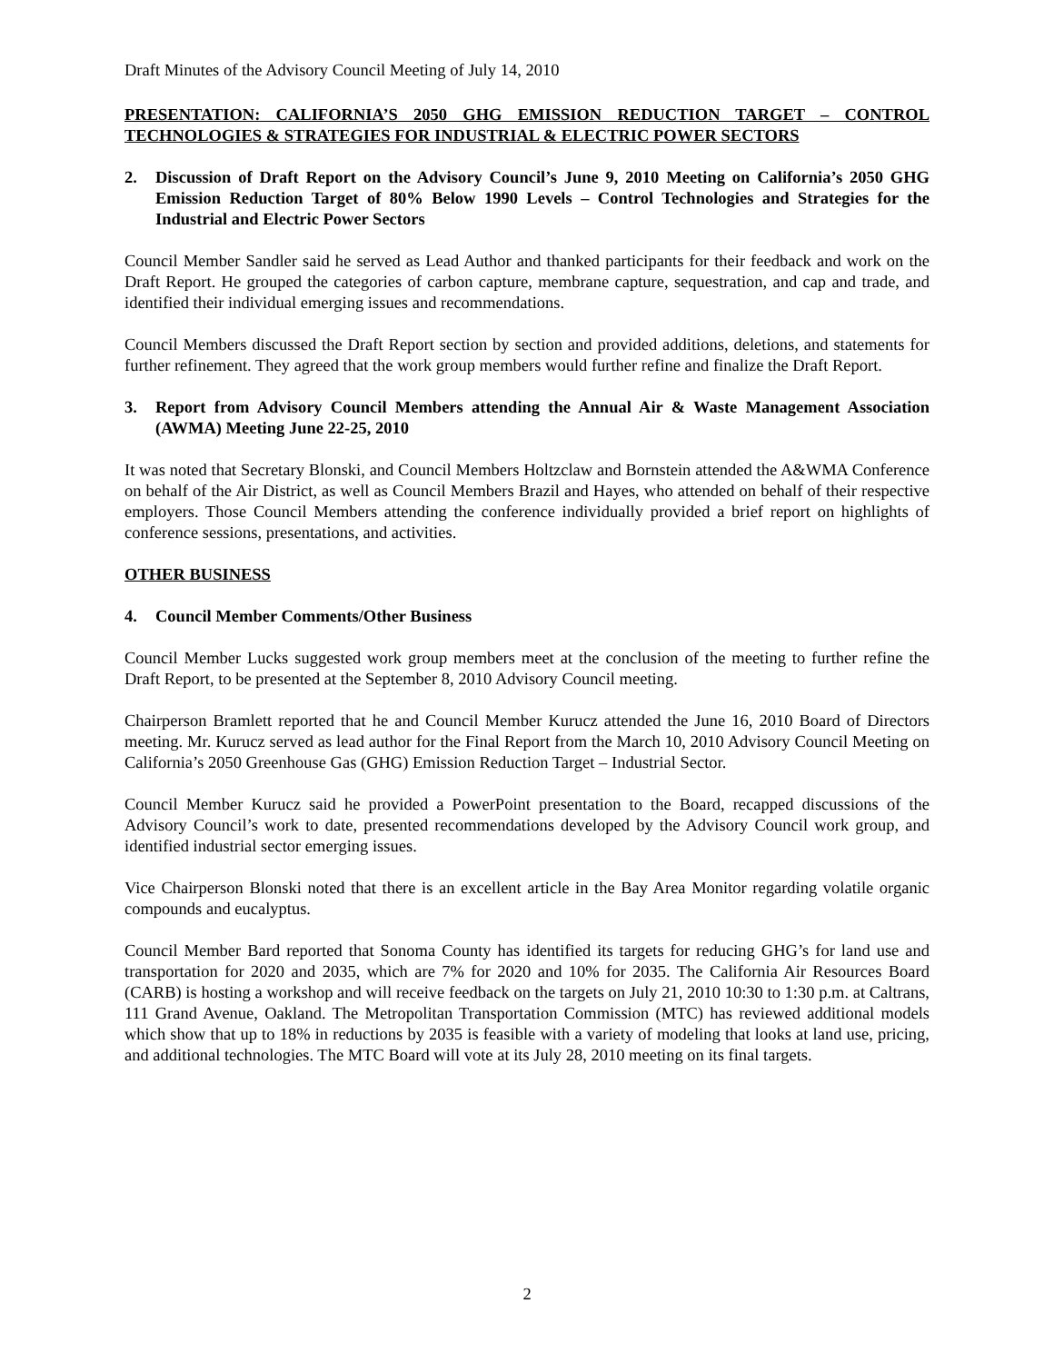Draft Minutes of the Advisory Council Meeting of July 14, 2010
PRESENTATION: CALIFORNIA’S 2050 GHG EMISSION REDUCTION TARGET – CONTROL TECHNOLOGIES & STRATEGIES FOR INDUSTRIAL & ELECTRIC POWER SECTORS
2. Discussion of Draft Report on the Advisory Council’s June 9, 2010 Meeting on California’s 2050 GHG Emission Reduction Target of 80% Below 1990 Levels – Control Technologies and Strategies for the Industrial and Electric Power Sectors
Council Member Sandler said he served as Lead Author and thanked participants for their feedback and work on the Draft Report. He grouped the categories of carbon capture, membrane capture, sequestration, and cap and trade, and identified their individual emerging issues and recommendations.
Council Members discussed the Draft Report section by section and provided additions, deletions, and statements for further refinement. They agreed that the work group members would further refine and finalize the Draft Report.
3. Report from Advisory Council Members attending the Annual Air & Waste Management Association (AWMA) Meeting June 22-25, 2010
It was noted that Secretary Blonski, and Council Members Holtzclaw and Bornstein attended the A&WMA Conference on behalf of the Air District, as well as Council Members Brazil and Hayes, who attended on behalf of their respective employers. Those Council Members attending the conference individually provided a brief report on highlights of conference sessions, presentations, and activities.
OTHER BUSINESS
4. Council Member Comments/Other Business
Council Member Lucks suggested work group members meet at the conclusion of the meeting to further refine the Draft Report, to be presented at the September 8, 2010 Advisory Council meeting.
Chairperson Bramlett reported that he and Council Member Kurucz attended the June 16, 2010 Board of Directors meeting. Mr. Kurucz served as lead author for the Final Report from the March 10, 2010 Advisory Council Meeting on California’s 2050 Greenhouse Gas (GHG) Emission Reduction Target – Industrial Sector.
Council Member Kurucz said he provided a PowerPoint presentation to the Board, recapped discussions of the Advisory Council’s work to date, presented recommendations developed by the Advisory Council work group, and identified industrial sector emerging issues.
Vice Chairperson Blonski noted that there is an excellent article in the Bay Area Monitor regarding volatile organic compounds and eucalyptus.
Council Member Bard reported that Sonoma County has identified its targets for reducing GHG’s for land use and transportation for 2020 and 2035, which are 7% for 2020 and 10% for 2035. The California Air Resources Board (CARB) is hosting a workshop and will receive feedback on the targets on July 21, 2010 10:30 to 1:30 p.m. at Caltrans, 111 Grand Avenue, Oakland. The Metropolitan Transportation Commission (MTC) has reviewed additional models which show that up to 18% in reductions by 2035 is feasible with a variety of modeling that looks at land use, pricing, and additional technologies. The MTC Board will vote at its July 28, 2010 meeting on its final targets.
2